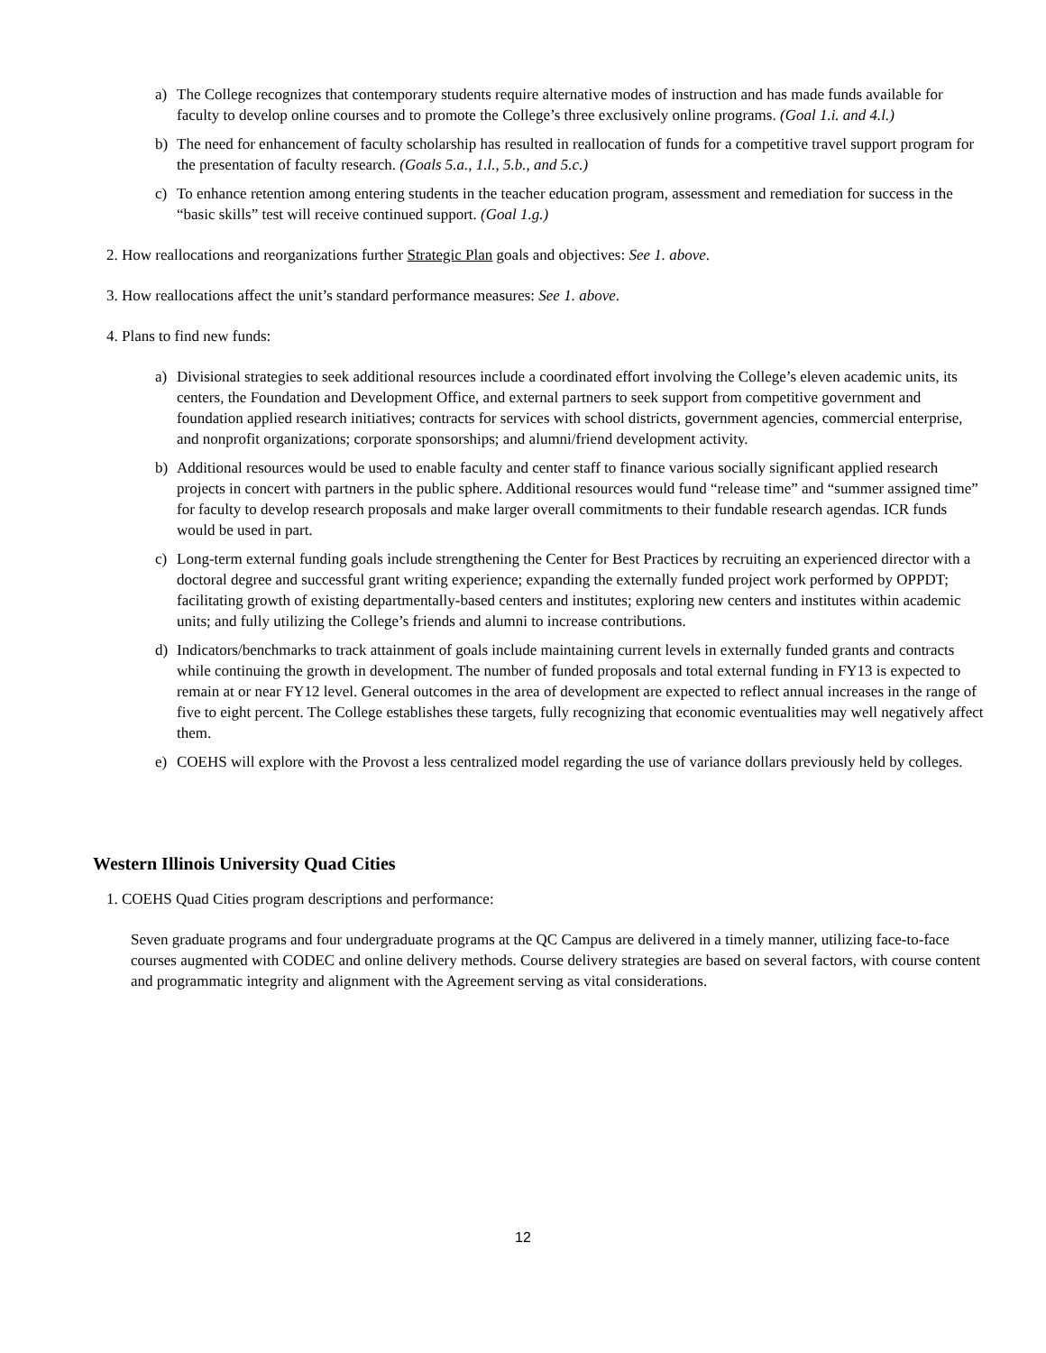a) The College recognizes that contemporary students require alternative modes of instruction and has made funds available for faculty to develop online courses and to promote the College’s three exclusively online programs. (Goal 1.i. and 4.l.)
b) The need for enhancement of faculty scholarship has resulted in reallocation of funds for a competitive travel support program for the presentation of faculty research. (Goals 5.a., 1.l., 5.b., and 5.c.)
c) To enhance retention among entering students in the teacher education program, assessment and remediation for success in the “basic skills” test will receive continued support. (Goal 1.g.)
2. How reallocations and reorganizations further Strategic Plan goals and objectives: See 1. above.
3. How reallocations affect the unit’s standard performance measures: See 1. above.
4. Plans to find new funds:
a) Divisional strategies to seek additional resources include a coordinated effort involving the College’s eleven academic units, its centers, the Foundation and Development Office, and external partners to seek support from competitive government and foundation applied research initiatives; contracts for services with school districts, government agencies, commercial enterprise, and nonprofit organizations; corporate sponsorships; and alumni/friend development activity.
b) Additional resources would be used to enable faculty and center staff to finance various socially significant applied research projects in concert with partners in the public sphere. Additional resources would fund “release time” and “summer assigned time” for faculty to develop research proposals and make larger overall commitments to their fundable research agendas. ICR funds would be used in part.
c) Long-term external funding goals include strengthening the Center for Best Practices by recruiting an experienced director with a doctoral degree and successful grant writing experience; expanding the externally funded project work performed by OPPDT; facilitating growth of existing departmentally-based centers and institutes; exploring new centers and institutes within academic units; and fully utilizing the College’s friends and alumni to increase contributions.
d) Indicators/benchmarks to track attainment of goals include maintaining current levels in externally funded grants and contracts while continuing the growth in development. The number of funded proposals and total external funding in FY13 is expected to remain at or near FY12 level. General outcomes in the area of development are expected to reflect annual increases in the range of five to eight percent. The College establishes these targets, fully recognizing that economic eventualities may well negatively affect them.
e) COEHS will explore with the Provost a less centralized model regarding the use of variance dollars previously held by colleges.
Western Illinois University Quad Cities
1. COEHS Quad Cities program descriptions and performance:
Seven graduate programs and four undergraduate programs at the QC Campus are delivered in a timely manner, utilizing face-to-face courses augmented with CODEC and online delivery methods. Course delivery strategies are based on several factors, with course content and programmatic integrity and alignment with the Agreement serving as vital considerations.
12